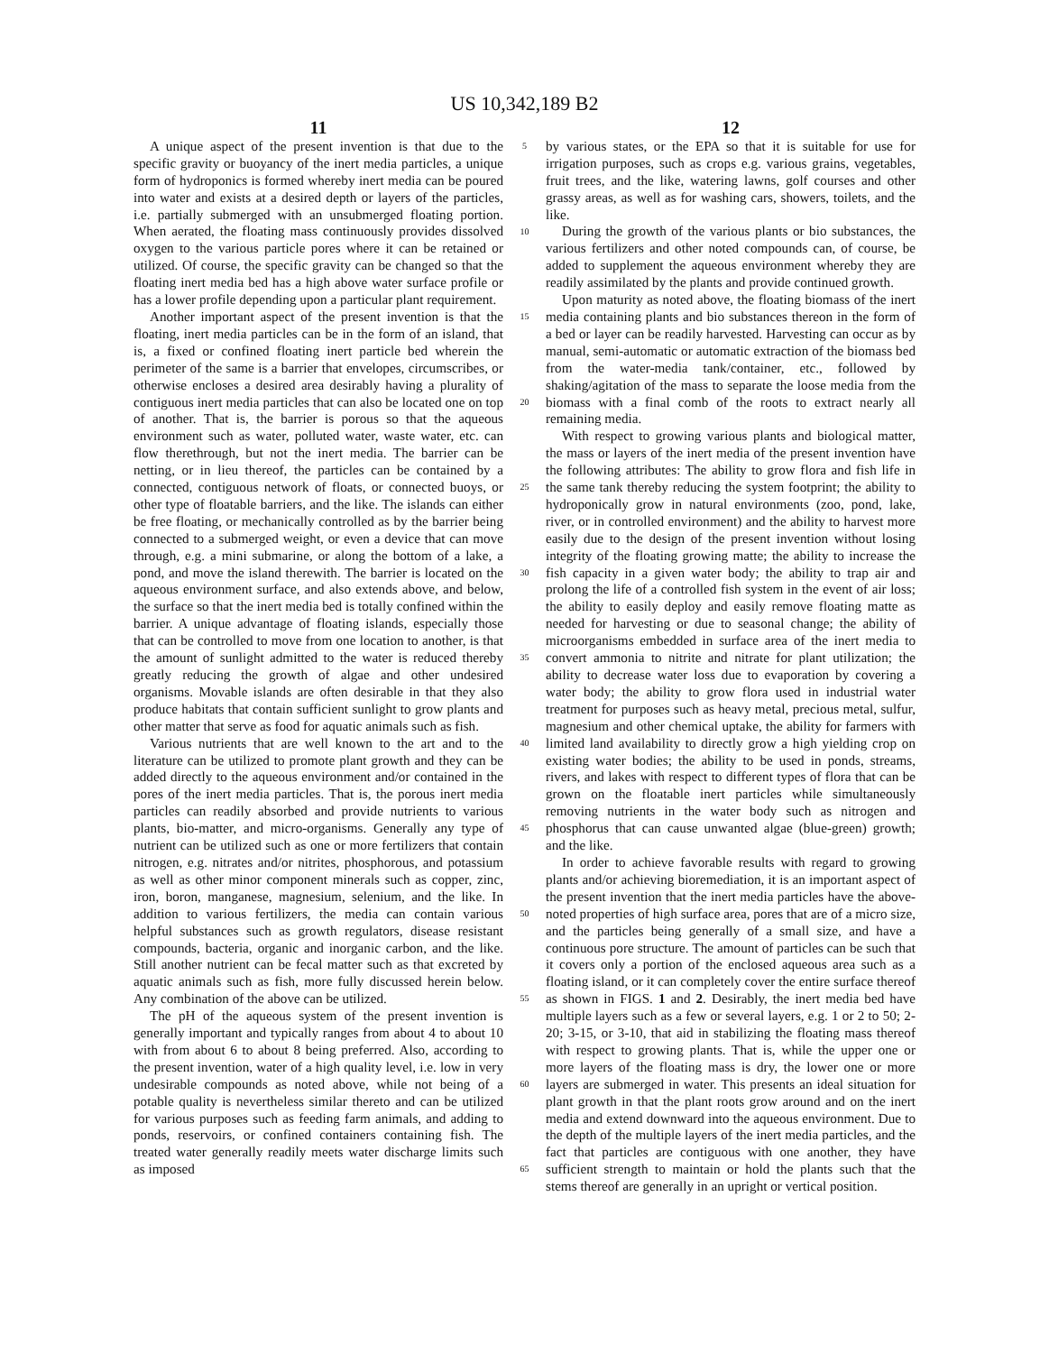US 10,342,189 B2
11
A unique aspect of the present invention is that due to the specific gravity or buoyancy of the inert media particles, a unique form of hydroponics is formed whereby inert media can be poured into water and exists at a desired depth or layers of the particles, i.e. partially submerged with an unsubmerged floating portion. When aerated, the floating mass continuously provides dissolved oxygen to the various particle pores where it can be retained or utilized. Of course, the specific gravity can be changed so that the floating inert media bed has a high above water surface profile or has a lower profile depending upon a particular plant requirement.
Another important aspect of the present invention is that the floating, inert media particles can be in the form of an island, that is, a fixed or confined floating inert particle bed wherein the perimeter of the same is a barrier that envelopes, circumscribes, or otherwise encloses a desired area desirably having a plurality of contiguous inert media particles that can also be located one on top of another. That is, the barrier is porous so that the aqueous environment such as water, polluted water, waste water, etc. can flow therethrough, but not the inert media. The barrier can be netting, or in lieu thereof, the particles can be contained by a connected, contiguous network of floats, or connected buoys, or other type of floatable barriers, and the like. The islands can either be free floating, or mechanically controlled as by the barrier being connected to a submerged weight, or even a device that can move through, e.g. a mini submarine, or along the bottom of a lake, a pond, and move the island therewith. The barrier is located on the aqueous environment surface, and also extends above, and below, the surface so that the inert media bed is totally confined within the barrier. A unique advantage of floating islands, especially those that can be controlled to move from one location to another, is that the amount of sunlight admitted to the water is reduced thereby greatly reducing the growth of algae and other undesired organisms. Movable islands are often desirable in that they also produce habitats that contain sufficient sunlight to grow plants and other matter that serve as food for aquatic animals such as fish.
Various nutrients that are well known to the art and to the literature can be utilized to promote plant growth and they can be added directly to the aqueous environment and/or contained in the pores of the inert media particles. That is, the porous inert media particles can readily absorbed and provide nutrients to various plants, bio-matter, and micro-organisms. Generally any type of nutrient can be utilized such as one or more fertilizers that contain nitrogen, e.g. nitrates and/or nitrites, phosphorous, and potassium as well as other minor component minerals such as copper, zinc, iron, boron, manganese, magnesium, selenium, and the like. In addition to various fertilizers, the media can contain various helpful substances such as growth regulators, disease resistant compounds, bacteria, organic and inorganic carbon, and the like. Still another nutrient can be fecal matter such as that excreted by aquatic animals such as fish, more fully discussed herein below. Any combination of the above can be utilized.
The pH of the aqueous system of the present invention is generally important and typically ranges from about 4 to about 10 with from about 6 to about 8 being preferred. Also, according to the present invention, water of a high quality level, i.e. low in very undesirable compounds as noted above, while not being of a potable quality is nevertheless similar thereto and can be utilized for various purposes such as feeding farm animals, and adding to ponds, reservoirs, or confined containers containing fish. The treated water generally readily meets water discharge limits such as imposed
5
10
15
20
25
30
35
40
45
50
55
60
65
12
by various states, or the EPA so that it is suitable for use for irrigation purposes, such as crops e.g. various grains, vegetables, fruit trees, and the like, watering lawns, golf courses and other grassy areas, as well as for washing cars, showers, toilets, and the like.
During the growth of the various plants or bio substances, the various fertilizers and other noted compounds can, of course, be added to supplement the aqueous environment whereby they are readily assimilated by the plants and provide continued growth.
Upon maturity as noted above, the floating biomass of the inert media containing plants and bio substances thereon in the form of a bed or layer can be readily harvested. Harvesting can occur as by manual, semi-automatic or automatic extraction of the biomass bed from the water-media tank/container, etc., followed by shaking/agitation of the mass to separate the loose media from the biomass with a final comb of the roots to extract nearly all remaining media.
With respect to growing various plants and biological matter, the mass or layers of the inert media of the present invention have the following attributes: The ability to grow flora and fish life in the same tank thereby reducing the system footprint; the ability to hydroponically grow in natural environments (zoo, pond, lake, river, or in controlled environment) and the ability to harvest more easily due to the design of the present invention without losing integrity of the floating growing matte; the ability to increase the fish capacity in a given water body; the ability to trap air and prolong the life of a controlled fish system in the event of air loss; the ability to easily deploy and easily remove floating matte as needed for harvesting or due to seasonal change; the ability of microorganisms embedded in surface area of the inert media to convert ammonia to nitrite and nitrate for plant utilization; the ability to decrease water loss due to evaporation by covering a water body; the ability to grow flora used in industrial water treatment for purposes such as heavy metal, precious metal, sulfur, magnesium and other chemical uptake, the ability for farmers with limited land availability to directly grow a high yielding crop on existing water bodies; the ability to be used in ponds, streams, rivers, and lakes with respect to different types of flora that can be grown on the floatable inert particles while simultaneously removing nutrients in the water body such as nitrogen and phosphorus that can cause unwanted algae (blue-green) growth; and the like.
In order to achieve favorable results with regard to growing plants and/or achieving bioremediation, it is an important aspect of the present invention that the inert media particles have the above-noted properties of high surface area, pores that are of a micro size, and the particles being generally of a small size, and have a continuous pore structure. The amount of particles can be such that it covers only a portion of the enclosed aqueous area such as a floating island, or it can completely cover the entire surface thereof as shown in FIGS. 1 and 2. Desirably, the inert media bed have multiple layers such as a few or several layers, e.g. 1 or 2 to 50; 2-20; 3-15, or 3-10, that aid in stabilizing the floating mass thereof with respect to growing plants. That is, while the upper one or more layers of the floating mass is dry, the lower one or more layers are submerged in water. This presents an ideal situation for plant growth in that the plant roots grow around and on the inert media and extend downward into the aqueous environment. Due to the depth of the multiple layers of the inert media particles, and the fact that particles are contiguous with one another, they have sufficient strength to maintain or hold the plants such that the stems thereof are generally in an upright or vertical position.